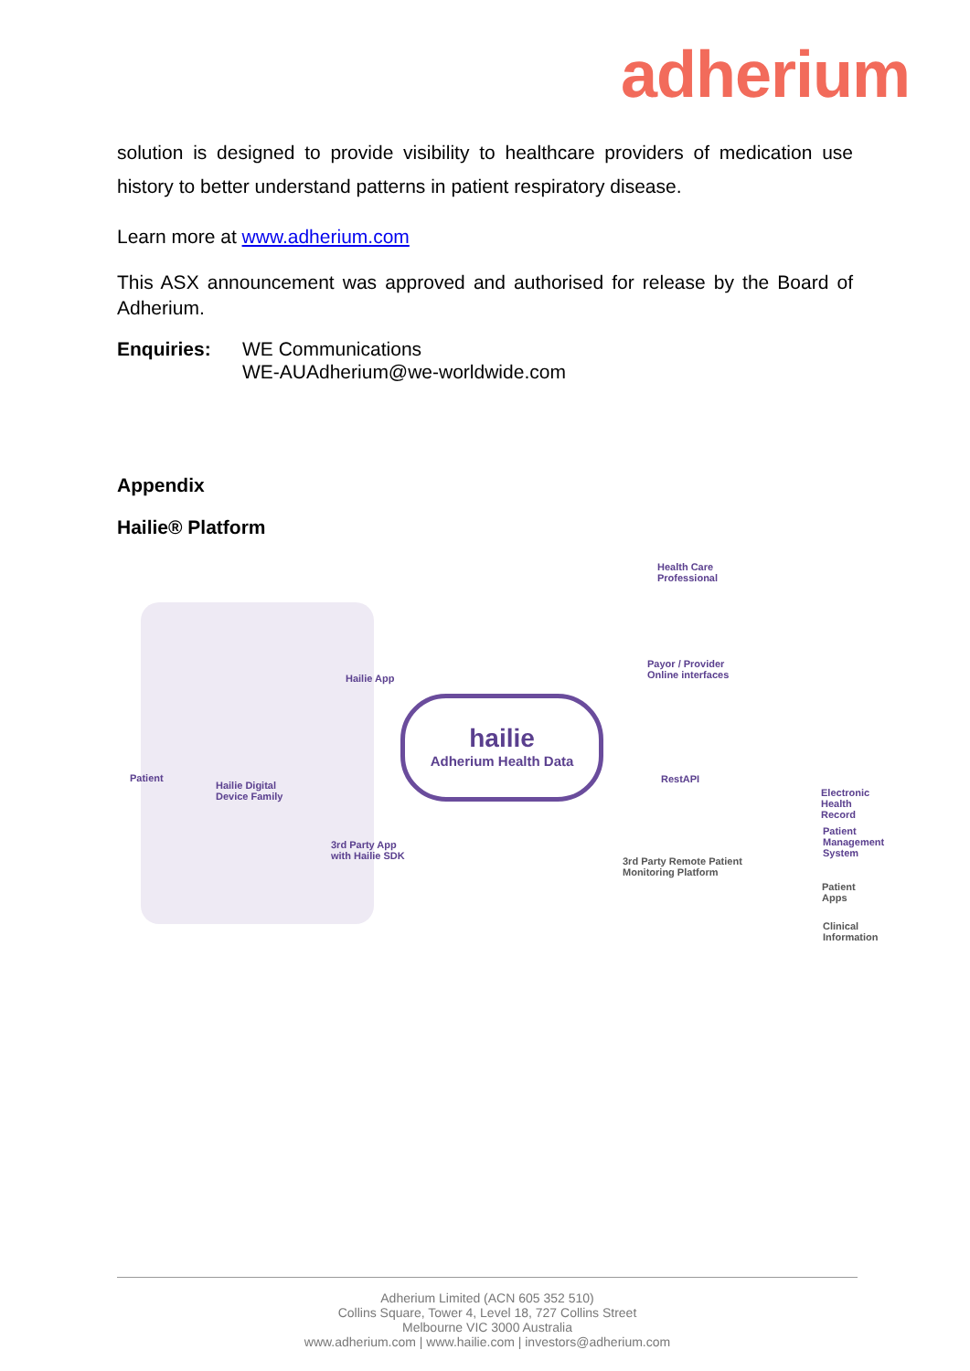adherium
solution is designed to provide visibility to healthcare providers of medication use history to better understand patterns in patient respiratory disease.
Learn more at www.adherium.com
This ASX announcement was approved and authorised for release by the Board of Adherium.
Enquiries: WE Communications
WE-AUAdherium@we-worldwide.com
Appendix
Hailie® Platform
Health Care
Professional
Hailie App
Payor / Provider
Online interfaces
hailie
Adherium Health Data
Patient
Hailie Digital
Device Family
RestAPI
Electronic
Health Record
Patient Management
System
3rd Party App
with Hailie SDK
3rd Party Remote Patient
Monitoring Platform
Patient Apps
Clinical Information
Adherium Limited (ACN 605 352 510)
Collins Square, Tower 4, Level 18, 727 Collins Street
Melbourne VIC 3000 Australia
www.adherium.com | www.hailie.com | investors@adherium.com